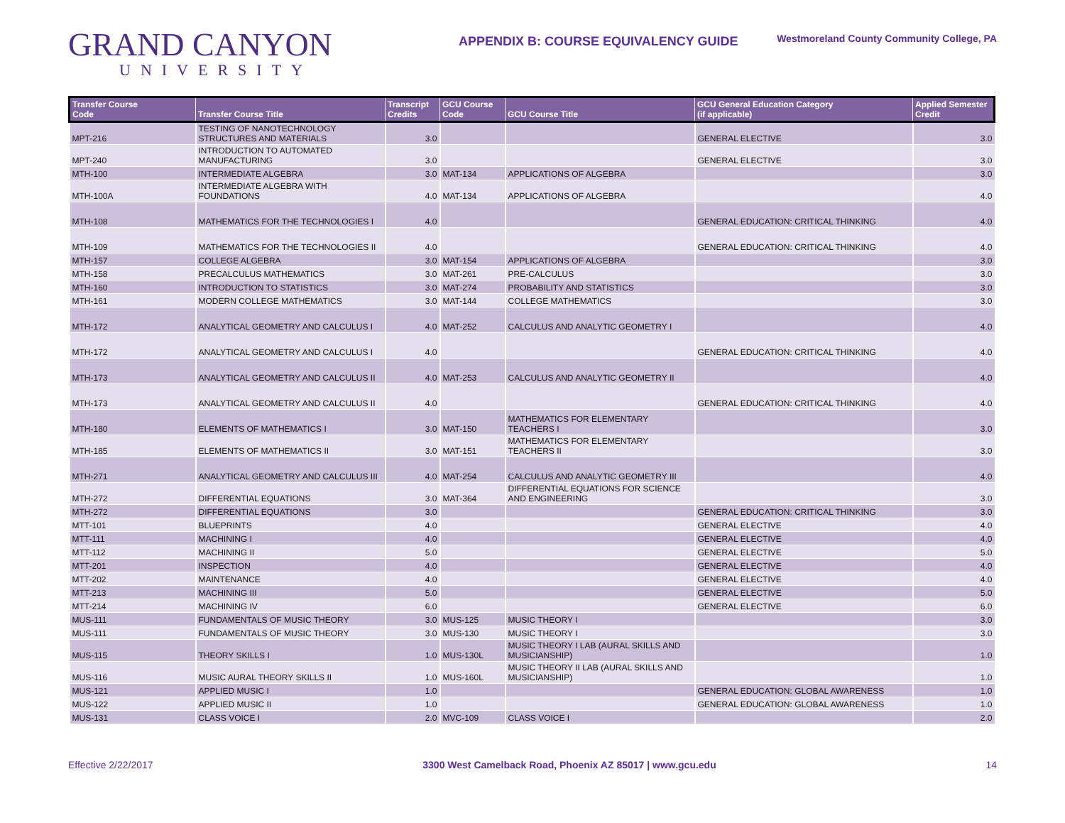GRAND CANYON
UNIVERSITY
APPENDIX B: COURSE EQUIVALENCY GUIDE
Westmoreland County Community College, PA
| Transfer Course Code | Transfer Course Title | Transcript Credits | GCU Course Code | GCU Course Title | GCU General Education Category (if applicable) | Applied Semester Credit |
| --- | --- | --- | --- | --- | --- | --- |
| MPT-216 | TESTING OF NANOTECHNOLOGY STRUCTURES AND MATERIALS | 3.0 | | | GENERAL ELECTIVE | 3.0 |
| MPT-240 | INTRODUCTION TO AUTOMATED MANUFACTURING | 3.0 | | | GENERAL ELECTIVE | 3.0 |
| MTH-100 | INTERMEDIATE ALGEBRA | 3.0 | MAT-134 | APPLICATIONS OF ALGEBRA | | 3.0 |
| MTH-100A | INTERMEDIATE ALGEBRA WITH FOUNDATIONS | 4.0 | MAT-134 | APPLICATIONS OF ALGEBRA | | 4.0 |
| MTH-108 | MATHEMATICS FOR THE TECHNOLOGIES I | 4.0 | | | GENERAL EDUCATION: CRITICAL THINKING | 4.0 |
| MTH-109 | MATHEMATICS FOR THE TECHNOLOGIES II | 4.0 | | | GENERAL EDUCATION: CRITICAL THINKING | 4.0 |
| MTH-157 | COLLEGE ALGEBRA | 3.0 | MAT-154 | APPLICATIONS OF ALGEBRA | | 3.0 |
| MTH-158 | PRECALCULUS MATHEMATICS | 3.0 | MAT-261 | PRE-CALCULUS | | 3.0 |
| MTH-160 | INTRODUCTION TO STATISTICS | 3.0 | MAT-274 | PROBABILITY AND STATISTICS | | 3.0 |
| MTH-161 | MODERN COLLEGE MATHEMATICS | 3.0 | MAT-144 | COLLEGE MATHEMATICS | | 3.0 |
| MTH-172 | ANALYTICAL GEOMETRY AND CALCULUS I | 4.0 | MAT-252 | CALCULUS AND ANALYTIC GEOMETRY I | | 4.0 |
| MTH-172 | ANALYTICAL GEOMETRY AND CALCULUS I | 4.0 | | | GENERAL EDUCATION: CRITICAL THINKING | 4.0 |
| MTH-173 | ANALYTICAL GEOMETRY AND CALCULUS II | 4.0 | MAT-253 | CALCULUS AND ANALYTIC GEOMETRY II | | 4.0 |
| MTH-173 | ANALYTICAL GEOMETRY AND CALCULUS II | 4.0 | | | GENERAL EDUCATION: CRITICAL THINKING | 4.0 |
| MTH-180 | ELEMENTS OF MATHEMATICS I | 3.0 | MAT-150 | MATHEMATICS FOR ELEMENTARY TEACHERS I | | 3.0 |
| MTH-185 | ELEMENTS OF MATHEMATICS II | 3.0 | MAT-151 | MATHEMATICS FOR ELEMENTARY TEACHERS II | | 3.0 |
| MTH-271 | ANALYTICAL GEOMETRY AND CALCULUS III | 4.0 | MAT-254 | CALCULUS AND ANALYTIC GEOMETRY III | | 4.0 |
| MTH-272 | DIFFERENTIAL EQUATIONS | 3.0 | MAT-364 | DIFFERENTIAL EQUATIONS FOR SCIENCE AND ENGINEERING | | 3.0 |
| MTH-272 | DIFFERENTIAL EQUATIONS | 3.0 | | | GENERAL EDUCATION: CRITICAL THINKING | 3.0 |
| MTT-101 | BLUEPRINTS | 4.0 | | | GENERAL ELECTIVE | 4.0 |
| MTT-111 | MACHINING I | 4.0 | | | GENERAL ELECTIVE | 4.0 |
| MTT-112 | MACHINING II | 5.0 | | | GENERAL ELECTIVE | 5.0 |
| MTT-201 | INSPECTION | 4.0 | | | GENERAL ELECTIVE | 4.0 |
| MTT-202 | MAINTENANCE | 4.0 | | | GENERAL ELECTIVE | 4.0 |
| MTT-213 | MACHINING III | 5.0 | | | GENERAL ELECTIVE | 5.0 |
| MTT-214 | MACHINING IV | 6.0 | | | GENERAL ELECTIVE | 6.0 |
| MUS-111 | FUNDAMENTALS OF MUSIC THEORY | 3.0 | MUS-125 | MUSIC THEORY I | | 3.0 |
| MUS-111 | FUNDAMENTALS OF MUSIC THEORY | 3.0 | MUS-130 | MUSIC THEORY I | | 3.0 |
| MUS-115 | THEORY SKILLS I | 1.0 | MUS-130L | MUSIC THEORY I LAB (AURAL SKILLS AND MUSICIANSHIP) | | 1.0 |
| MUS-116 | MUSIC AURAL THEORY SKILLS II | 1.0 | MUS-160L | MUSIC THEORY II LAB (AURAL SKILLS AND MUSICIANSHIP) | | 1.0 |
| MUS-121 | APPLIED MUSIC I | 1.0 | | | GENERAL EDUCATION: GLOBAL AWARENESS | 1.0 |
| MUS-122 | APPLIED MUSIC II | 1.0 | | | GENERAL EDUCATION: GLOBAL AWARENESS | 1.0 |
| MUS-131 | CLASS VOICE I | 2.0 | MVC-109 | CLASS VOICE I | | 2.0 |
Effective 2/22/2017 3300 West Camelback Road, Phoenix AZ 85017 | www.gcu.edu 14